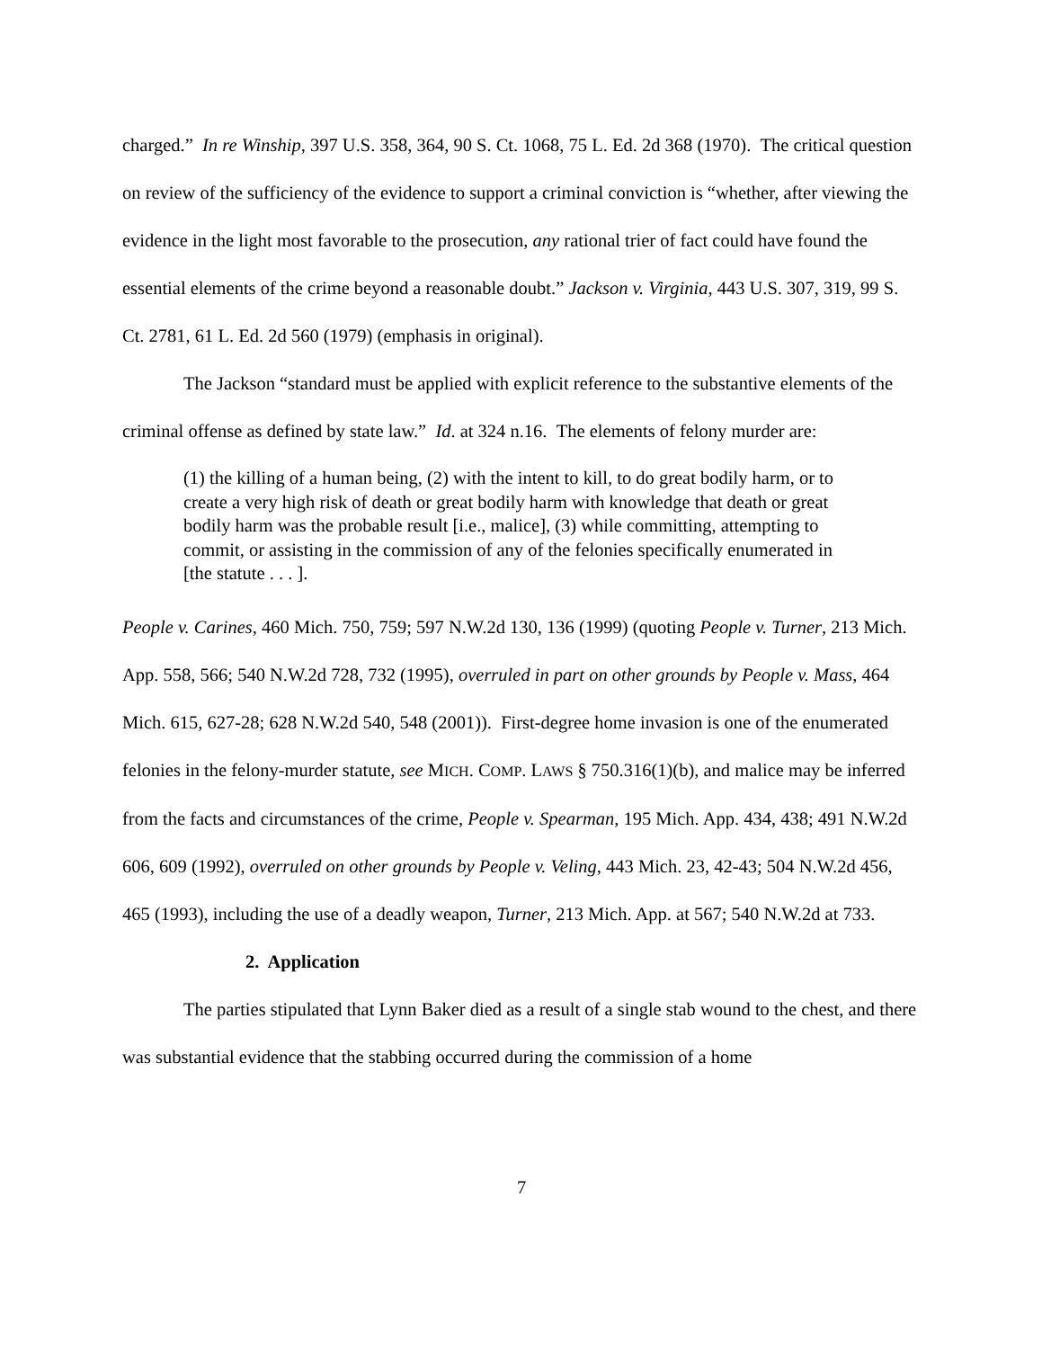charged.” In re Winship, 397 U.S. 358, 364, 90 S. Ct. 1068, 75 L. Ed. 2d 368 (1970). The critical question on review of the sufficiency of the evidence to support a criminal conviction is “whether, after viewing the evidence in the light most favorable to the prosecution, any rational trier of fact could have found the essential elements of the crime beyond a reasonable doubt.” Jackson v. Virginia, 443 U.S. 307, 319, 99 S. Ct. 2781, 61 L. Ed. 2d 560 (1979) (emphasis in original).
The Jackson “standard must be applied with explicit reference to the substantive elements of the criminal offense as defined by state law.” Id. at 324 n.16. The elements of felony murder are:
(1) the killing of a human being, (2) with the intent to kill, to do great bodily harm, or to create a very high risk of death or great bodily harm with knowledge that death or great bodily harm was the probable result [i.e., malice], (3) while committing, attempting to commit, or assisting in the commission of any of the felonies specifically enumerated in [the statute . . . ].
People v. Carines, 460 Mich. 750, 759; 597 N.W.2d 130, 136 (1999) (quoting People v. Turner, 213 Mich. App. 558, 566; 540 N.W.2d 728, 732 (1995), overruled in part on other grounds by People v. Mass, 464 Mich. 615, 627-28; 628 N.W.2d 540, 548 (2001)). First-degree home invasion is one of the enumerated felonies in the felony-murder statute, see MICH. COMP. LAWS § 750.316(1)(b), and malice may be inferred from the facts and circumstances of the crime, People v. Spearman, 195 Mich. App. 434, 438; 491 N.W.2d 606, 609 (1992), overruled on other grounds by People v. Veling, 443 Mich. 23, 42-43; 504 N.W.2d 456, 465 (1993), including the use of a deadly weapon, Turner, 213 Mich. App. at 567; 540 N.W.2d at 733.
2. Application
The parties stipulated that Lynn Baker died as a result of a single stab wound to the chest, and there was substantial evidence that the stabbing occurred during the commission of a home
7